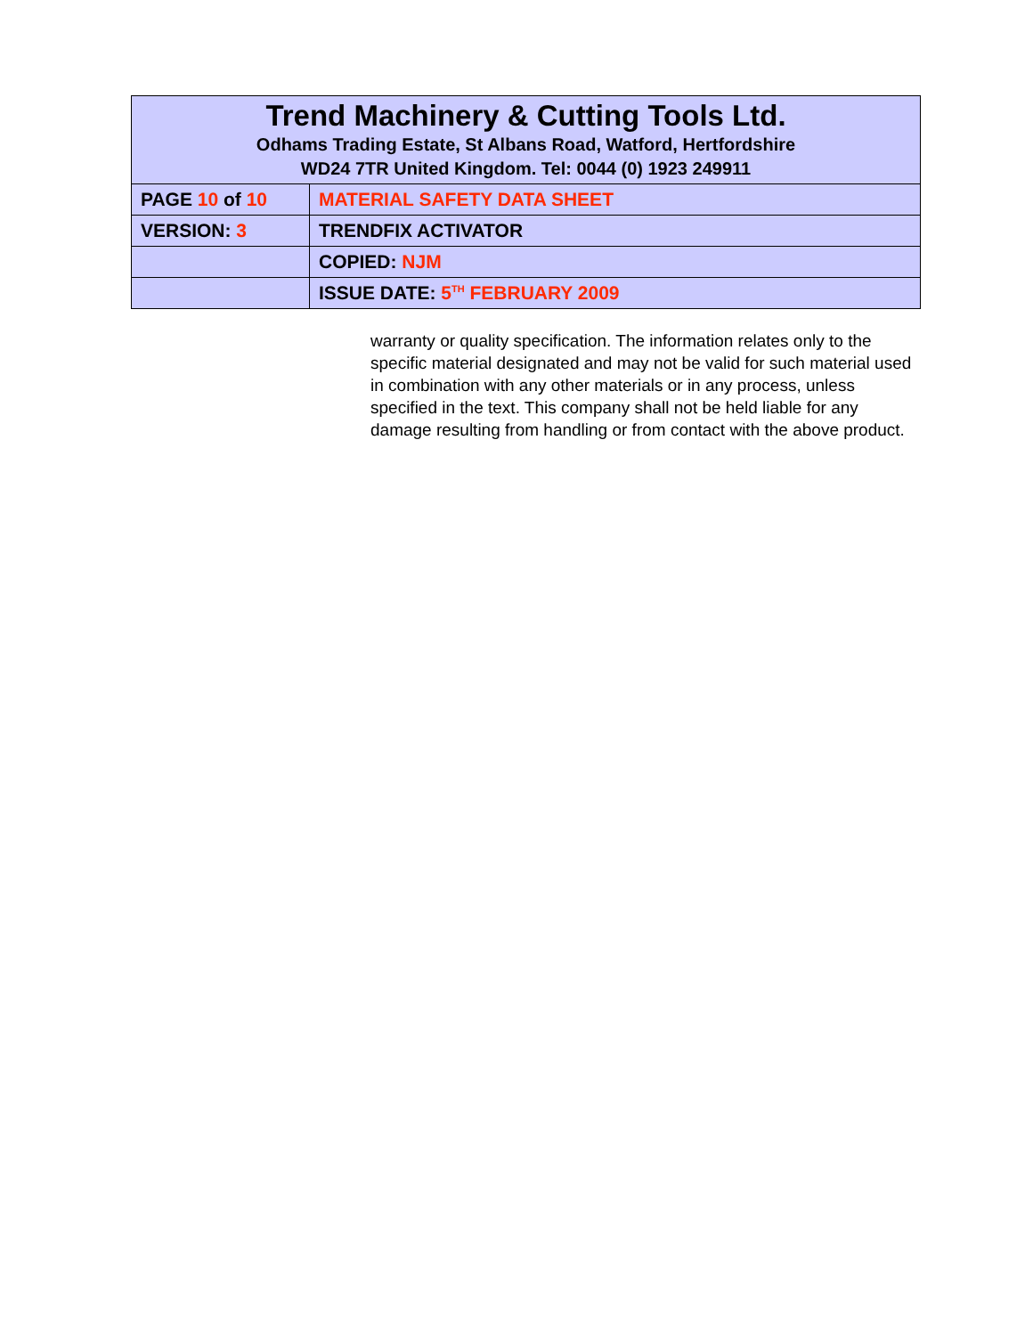| Trend Machinery & Cutting Tools Ltd. Odhams Trading Estate, St Albans Road, Watford, Hertfordshire WD24 7TR United Kingdom. Tel: 0044 (0) 1923 249911 | |
| PAGE 10 of 10 | MATERIAL SAFETY DATA SHEET |
| VERSION: 3 | TRENDFIX ACTIVATOR |
| | COPIED: NJM |
| | ISSUE DATE: 5<sup>TH</sup> FEBRUARY 2009 |
warranty or quality specification. The information relates only to the specific material designated and may not be valid for such material used in combination with any other materials or in any process, unless specified in the text. This company shall not be held liable for any damage resulting from handling or from contact with the above product.